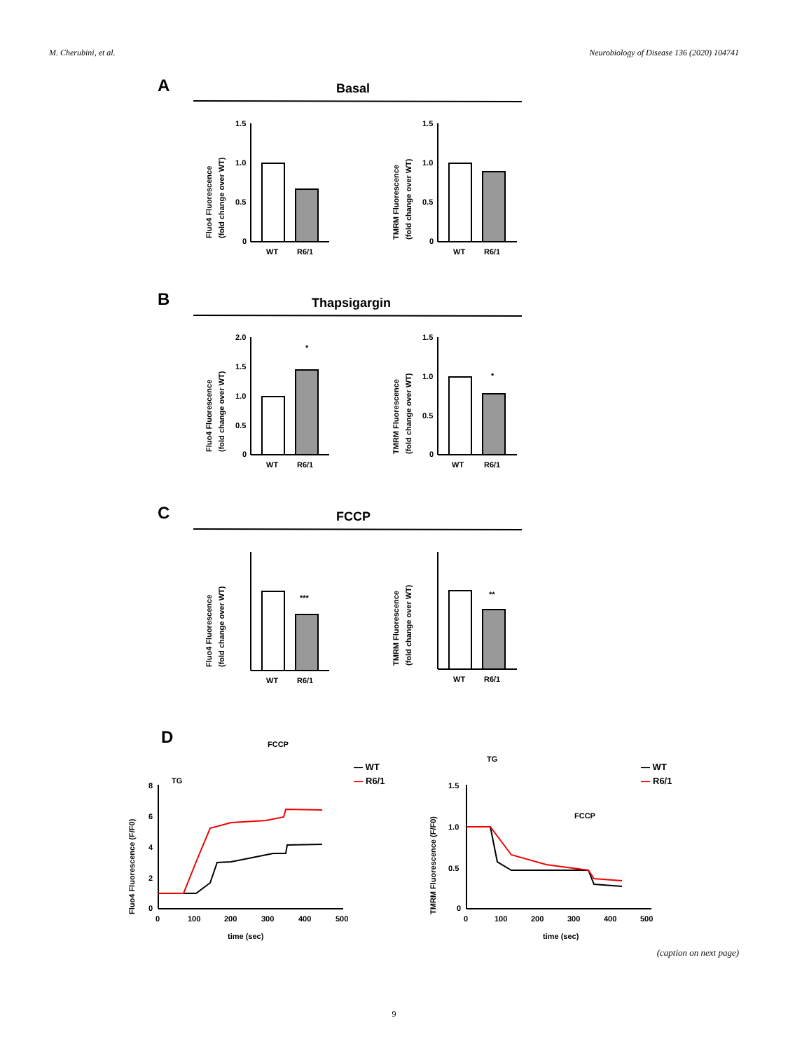M. Cherubini, et al. Neurobiology of Disease 136 (2020) 104741
A
Basal
B
Thapsigargin
C
FCCP
WT
R6/1
WT
R6/1
WT
R6/1
WT
R6/1
WT
R6/1
WT
R6/1
1.5
1.0
0.5
0
1.5
1.0
0.5
0
2.0
1.5
1.0
0.5
0
1.5
1.0
0.5
0
*
*
***
**
Fluo4 Fluorescence
(fold change over WT)
TMRM Fluorescence
(fold change over WT)
Fluo4 Fluorescence
(fold change over WT)
TMRM Fluorescence
(fold change over WT)
Fluo4 Fluorescence
(fold change over WT)
TMRM Fluorescence
(fold change over WT)
D
8
6
4
2
0
0
100
200
300
400
500
time (sec)
Fluo4 Fluorescence (F/F0)
TG
FCCP
— WT
—
R6/1
1.5
1.0
0.5
0
0
100
200
300
400
500
time (sec)
TMRM Fluorescence (F/F0)
TG
FCCP
— WT
—
R6/1
(caption on next page)
9